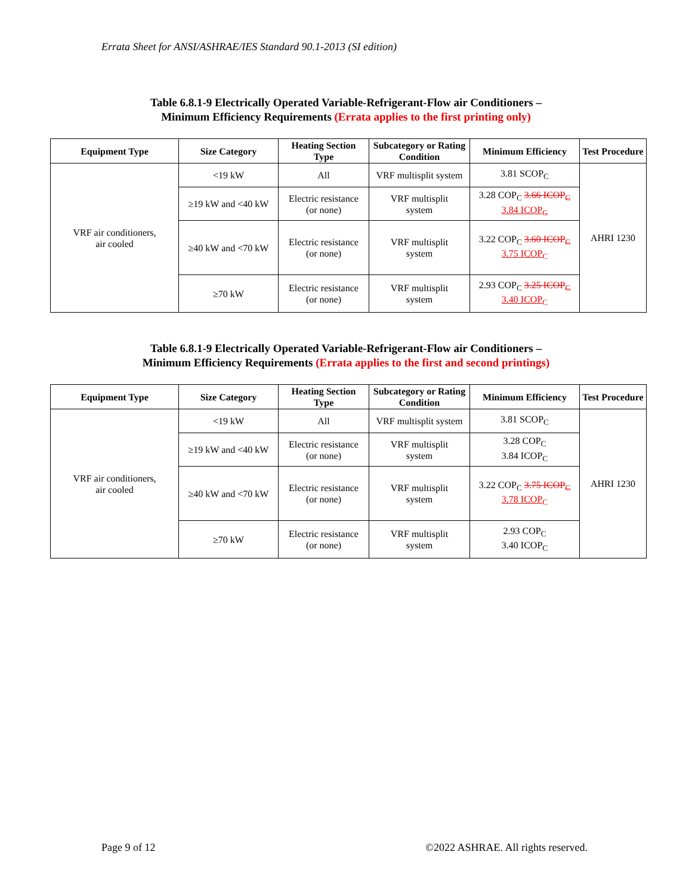Errata Sheet for ANSI/ASHRAE/IES Standard 90.1-2013 (SI edition)
Table 6.8.1-9 Electrically Operated Variable-Refrigerant-Flow air Conditioners –
Minimum Efficiency Requirements (Errata applies to the first printing only)
| Equipment Type | Size Category | Heating Section Type | Subcategory or Rating Condition | Minimum Efficiency | Test Procedure |
| --- | --- | --- | --- | --- | --- |
| VRF air conditioners, air cooled | <19 kW | All | VRF multisplit system | 3.81 SCOP<sub>C</sub> | AHRI 1230 |
| | ≥19 kW and <40 kW | Electric resistance (or none) | VRF multisplit system | 3.28 COP<sub>C</sub> 3.66 ICOP<sub>C</sub> 3.84 ICOP<sub>C</sub> | |
| | ≥40 kW and <70 kW | Electric resistance (or none) | VRF multisplit system | 3.22 COP<sub>C</sub> 3.60 ICOP<sub>C</sub> 3.75 ICOP<sub>C</sub> | |
| | ≥70 kW | Electric resistance (or none) | VRF multisplit system | 2.93 COP<sub>C</sub> 3.25 ICOP<sub>C</sub> 3.40 ICOP<sub>C</sub> | |
Table 6.8.1-9 Electrically Operated Variable-Refrigerant-Flow air Conditioners –
Minimum Efficiency Requirements (Errata applies to the first and second printings)
| Equipment Type | Size Category | Heating Section Type | Subcategory or Rating Condition | Minimum Efficiency | Test Procedure |
| --- | --- | --- | --- | --- | --- |
| VRF air conditioners, air cooled | <19 kW | All | VRF multisplit system | 3.81 SCOP<sub>C</sub> | AHRI 1230 |
| | ≥19 kW and <40 kW | Electric resistance (or none) | VRF multisplit system | 3.28 COP<sub>C</sub> 3.84 ICOP<sub>C</sub> | |
| | ≥40 kW and <70 kW | Electric resistance (or none) | VRF multisplit system | 3.22 COP<sub>C</sub> 3.75 ICOP<sub>C</sub> 3.78 ICOP<sub>C</sub> | |
| | ≥70 kW | Electric resistance (or none) | VRF multisplit system | 2.93 COP<sub>C</sub> 3.40 ICOP<sub>C</sub> | |
Page 9 of 12 ©2022 ASHRAE. All rights reserved.